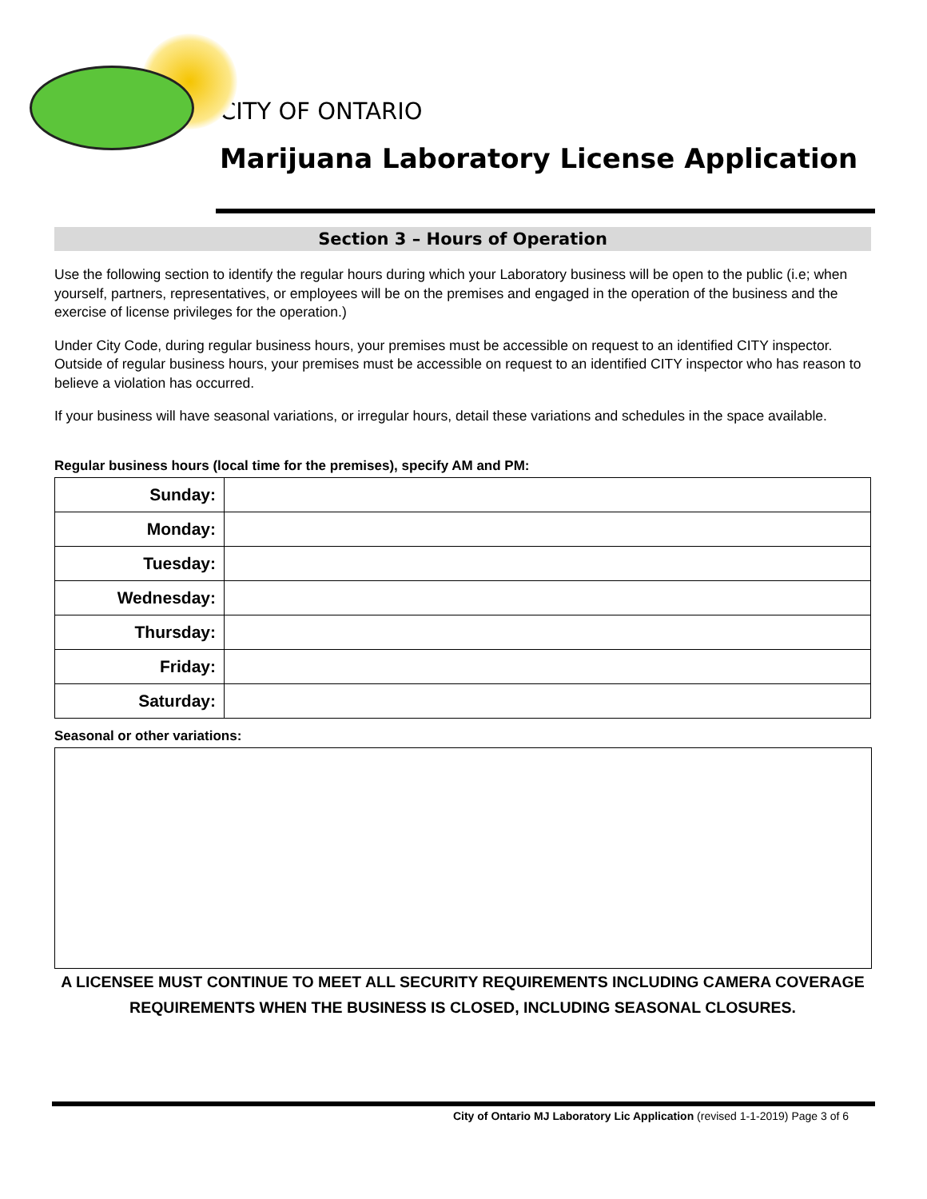CITY OF ONTARIO
Marijuana Laboratory License Application
Section 3 – Hours of Operation
Use the following section to identify the regular hours during which your Laboratory business will be open to the public (i.e; when yourself, partners, representatives, or employees will be on the premises and engaged in the operation of the business and the exercise of license privileges for the operation.)
Under City Code, during regular business hours, your premises must be accessible on request to an identified CITY inspector. Outside of regular business hours, your premises must be accessible on request to an identified CITY inspector who has reason to believe a violation has occurred.
If your business will have seasonal variations, or irregular hours, detail these variations and schedules in the space available.
Regular business hours (local time for the premises), specify AM and PM:
| Sunday: | |
| Monday: | |
| Tuesday: | |
| Wednesday: | |
| Thursday: | |
| Friday: | |
| Saturday: | |
Seasonal or other variations:
A LICENSEE MUST CONTINUE TO MEET ALL SECURITY REQUIREMENTS INCLUDING CAMERA COVERAGE REQUIREMENTS WHEN THE BUSINESS IS CLOSED, INCLUDING SEASONAL CLOSURES.
City of Ontario MJ Laboratory Lic Application (revised 1-1-2019) Page 3 of 6